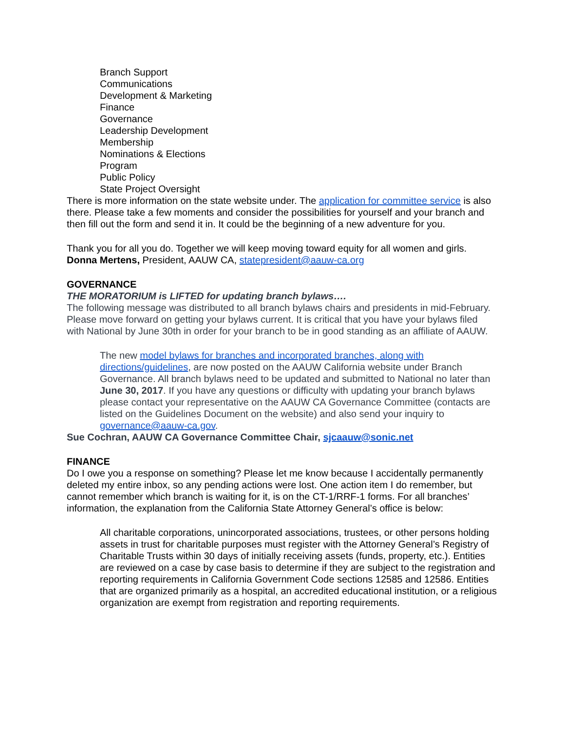Branch Support
Communications
Development & Marketing
Finance
Governance
Leadership Development
Membership
Nominations & Elections
Program
Public Policy
State Project Oversight
There is more information on the state website under. The application for committee service is also there. Please take a few moments and consider the possibilities for yourself and your branch and then fill out the form and send it in. It could be the beginning of a new adventure for you.
Thank you for all you do. Together we will keep moving toward equity for all women and girls.
Donna Mertens, President, AAUW CA, statepresident@aauw-ca.org
GOVERNANCE
THE MORATORIUM is LIFTED for updating branch bylaws….
The following message was distributed to all branch bylaws chairs and presidents in mid-February. Please move forward on getting your bylaws current. It is critical that you have your bylaws filed with National by June 30th in order for your branch to be in good standing as an affiliate of AAUW.
The new model bylaws for branches and incorporated branches, along with directions/guidelines, are now posted on the AAUW California website under Branch Governance. All branch bylaws need to be updated and submitted to National no later than June 30, 2017. If you have any questions or difficulty with updating your branch bylaws please contact your representative on the AAUW CA Governance Committee (contacts are listed on the Guidelines Document on the website) and also send your inquiry to governance@aauw-ca.gov.
Sue Cochran, AAUW CA Governance Committee Chair, sjcaauw@sonic.net
FINANCE
Do I owe you a response on something? Please let me know because I accidentally permanently deleted my entire inbox, so any pending actions were lost. One action item I do remember, but cannot remember which branch is waiting for it, is on the CT-1/RRF-1 forms. For all branches’ information, the explanation from the California State Attorney General’s office is below:
All charitable corporations, unincorporated associations, trustees, or other persons holding assets in trust for charitable purposes must register with the Attorney General’s Registry of Charitable Trusts within 30 days of initially receiving assets (funds, property, etc.). Entities are reviewed on a case by case basis to determine if they are subject to the registration and reporting requirements in California Government Code sections 12585 and 12586. Entities that are organized primarily as a hospital, an accredited educational institution, or a religious organization are exempt from registration and reporting requirements.